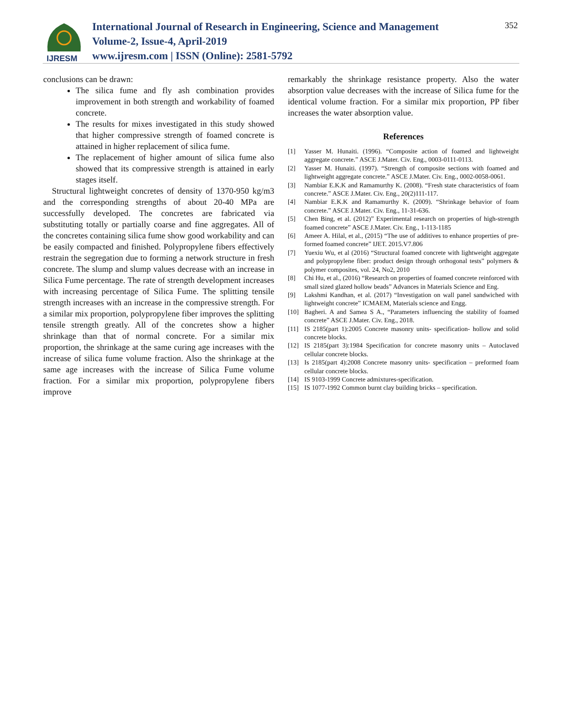IJRESM
International Journal of Research in Engineering, Science and Management
Volume-2, Issue-4, April-2019
www.ijresm.com | ISSN (Online): 2581-5792
352
conclusions can be drawn:
The silica fume and fly ash combination provides improvement in both strength and workability of foamed concrete.
The results for mixes investigated in this study showed that higher compressive strength of foamed concrete is attained in higher replacement of silica fume.
The replacement of higher amount of silica fume also showed that its compressive strength is attained in early stages itself.
Structural lightweight concretes of density of 1370-950 kg/m3 and the corresponding strengths of about 20-40 MPa are successfully developed. The concretes are fabricated via substituting totally or partially coarse and fine aggregates. All of the concretes containing silica fume show good workability and can be easily compacted and finished. Polypropylene fibers effectively restrain the segregation due to forming a network structure in fresh concrete. The slump and slump values decrease with an increase in Silica Fume percentage. The rate of strength development increases with increasing percentage of Silica Fume. The splitting tensile strength increases with an increase in the compressive strength. For a similar mix proportion, polypropylene fiber improves the splitting tensile strength greatly. All of the concretes show a higher shrinkage than that of normal concrete. For a similar mix proportion, the shrinkage at the same curing age increases with the increase of silica fume volume fraction. Also the shrinkage at the same age increases with the increase of Silica Fume volume fraction. For a similar mix proportion, polypropylene fibers improve
remarkably the shrinkage resistance property. Also the water absorption value decreases with the increase of Silica fume for the identical volume fraction. For a similar mix proportion, PP fiber increases the water absorption value.
References
[1] Yasser M. Hunaiti. (1996). “Composite action of foamed and lightweight aggregate concrete.” ASCE J.Mater. Civ. Eng., 0003-0111-0113.
[2] Yasser M. Hunaiti. (1997). “Strength of composite sections with foamed and lightweight aggregate concrete.” ASCE J.Mater. Civ. Eng., 0002-0058-0061.
[3] Nambiar E.K.K and Ramamurthy K. (2008). “Fresh state characteristics of foam concrete.” ASCE J.Mater. Civ. Eng., 20(2)111-117.
[4] Nambiar E.K.K and Ramamurthy K. (2009). “Shrinkage behavior of foam concrete.” ASCE J.Mater. Civ. Eng., 11-31-636.
[5] Chen Bing, et al. (2012)” Experimental research on properties of high-strength foamed concrete” ASCE J.Mater. Civ. Eng., 1-113-1185
[6] Ameer A. Hilal, et al., (2015) “The use of additives to enhance properties of pre-formed foamed concrete” IJET. 2015.V7.806
[7] Yuexiu Wu, et al (2016) “Structural foamed concrete with lightweight aggregate and polypropylene fiber: product design through orthogonal tests” polymers & polymer composites, vol. 24, No2, 2010
[8] Chi Hu, et al., (2016) “Research on properties of foamed concrete reinforced with small sized glazed hollow beads” Advances in Materials Science and Eng.
[9] Lakshmi Kandhan, et al. (2017) “Investigation on wall panel sandwiched with lightweight concrete” ICMAEM, Materials science and Engg.
[10] Bagheri. A and Samea S A., “Parameters influencing the stability of foamed concrete” ASCE J.Mater. Civ. Eng., 2018.
[11] IS 2185(part 1):2005 Concrete masonry units- specification- hollow and solid concrete blocks.
[12] IS 2185(part 3):1984 Specification for concrete masonry units – Autoclaved cellular concrete blocks.
[13] Is 2185(part 4):2008 Concrete masonry units- specification – preformed foam cellular concrete blocks.
[14] IS 9103-1999 Concrete admixtures-specification.
[15] IS 1077-1992 Common burnt clay building bricks – specification.